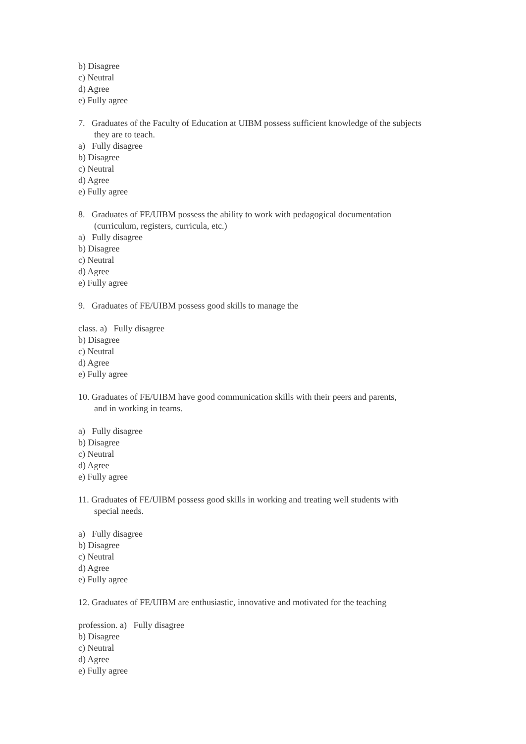b) Disagree
c) Neutral
d) Agree
e) Fully agree
7. Graduates of the Faculty of Education at UIBM possess sufficient knowledge of the subjects
they are to teach.
a) Fully disagree
b) Disagree
c) Neutral
d) Agree
e) Fully agree
8. Graduates of FE/UIBM possess the ability to work with pedagogical documentation
(curriculum, registers, curricula, etc.)
a) Fully disagree
b) Disagree
c) Neutral
d) Agree
e) Fully agree
9. Graduates of FE/UIBM possess good skills to manage the
class. a) Fully disagree
b) Disagree
c) Neutral
d) Agree
e) Fully agree
10. Graduates of FE/UIBM have good communication skills with their peers and parents,
and in working in teams.
a) Fully disagree
b) Disagree
c) Neutral
d) Agree
e) Fully agree
11. Graduates of FE/UIBM possess good skills in working and treating well students with
special needs.
a) Fully disagree
b) Disagree
c) Neutral
d) Agree
e) Fully agree
12. Graduates of FE/UIBM are enthusiastic, innovative and motivated for the teaching
profession. a) Fully disagree
b) Disagree
c) Neutral
d) Agree
e) Fully agree